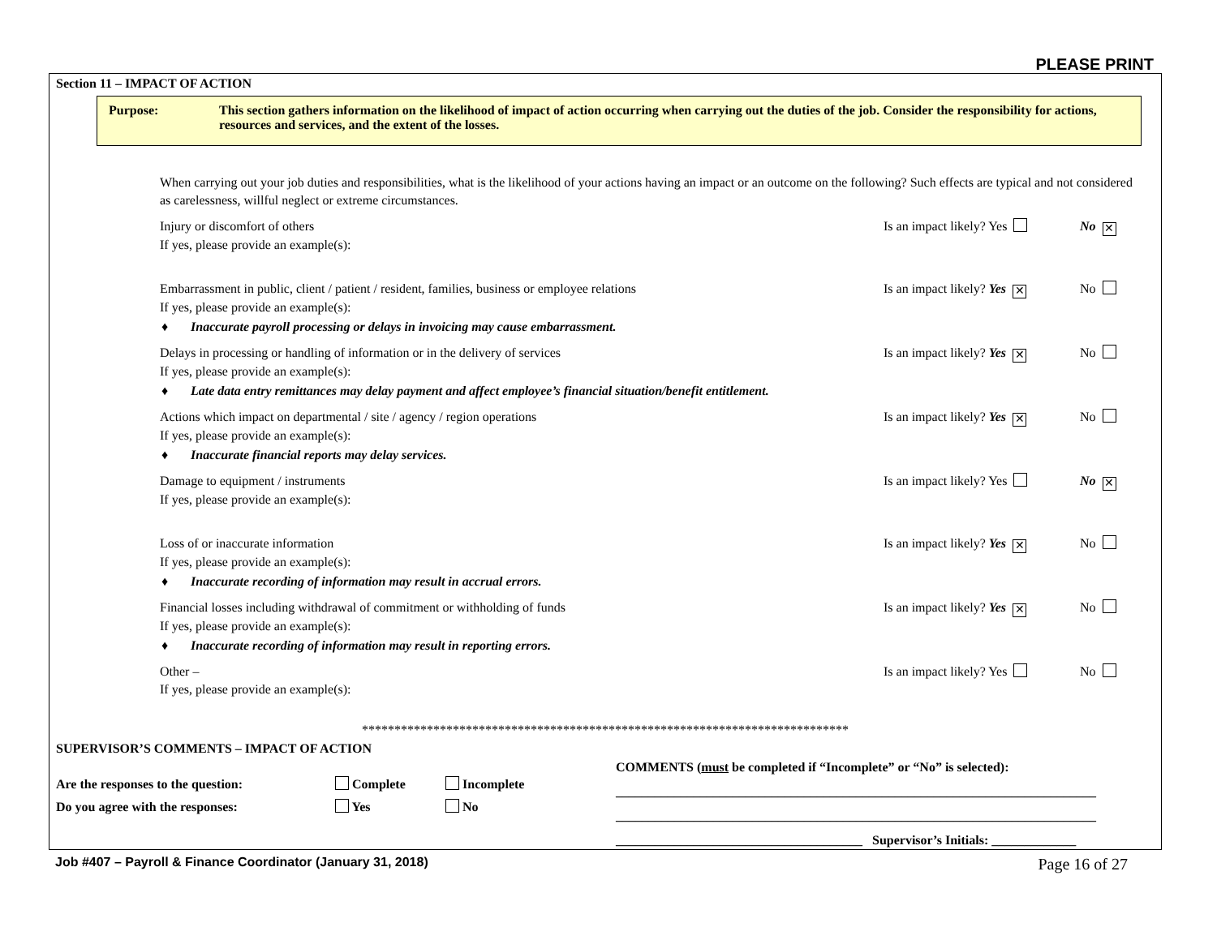PLEASE PRINT
Section 11 – IMPACT OF ACTION
Purpose: This section gathers information on the likelihood of impact of action occurring when carrying out the duties of the job. Consider the responsibility for actions, resources and services, and the extent of the losses.
When carrying out your job duties and responsibilities, what is the likelihood of your actions having an impact or an outcome on the following? Such effects are typical and not considered as carelessness, willful neglect or extreme circumstances.
Injury or discomfort of others Is an impact likely? Yes No ✕
If yes, please provide an example(s):
Embarrassment in public, client / patient / resident, families, business or employee relations Is an impact likely? Yes ✕ No
If yes, please provide an example(s):
♦ Inaccurate payroll processing or delays in invoicing may cause embarrassment.
Delays in processing or handling of information or in the delivery of services Is an impact likely? Yes ✕ No
If yes, please provide an example(s):
♦ Late data entry remittances may delay payment and affect employee’s financial situation/benefit entitlement.
Actions which impact on departmental / site / agency / region operations Is an impact likely? Yes ✕ No
If yes, please provide an example(s):
♦ Inaccurate financial reports may delay services.
Damage to equipment / instruments Is an impact likely? Yes No ✕
If yes, please provide an example(s):
Loss of or inaccurate information Is an impact likely? Yes ✕ No
If yes, please provide an example(s):
♦ Inaccurate recording of information may result in accrual errors.
Financial losses including withdrawal of commitment or withholding of funds Is an impact likely? Yes ✕ No
If yes, please provide an example(s):
♦ Inaccurate recording of information may result in reporting errors.
Other – Is an impact likely? Yes No
If yes, please provide an example(s):
***************************************************************************
SUPERVISOR’S COMMENTS – IMPACT OF ACTION
Are the responses to the question: Complete Incomplete
Do you agree with the responses: Yes No
COMMENTS (must be completed if “Incomplete” or “No” is selected):
__________________________________________________________________________
__________________________________________________________________________
______________________________________ Supervisor’s Initials: _____________
Job #407 – Payroll & Finance Coordinator (January 31, 2018) Page 16 of 27